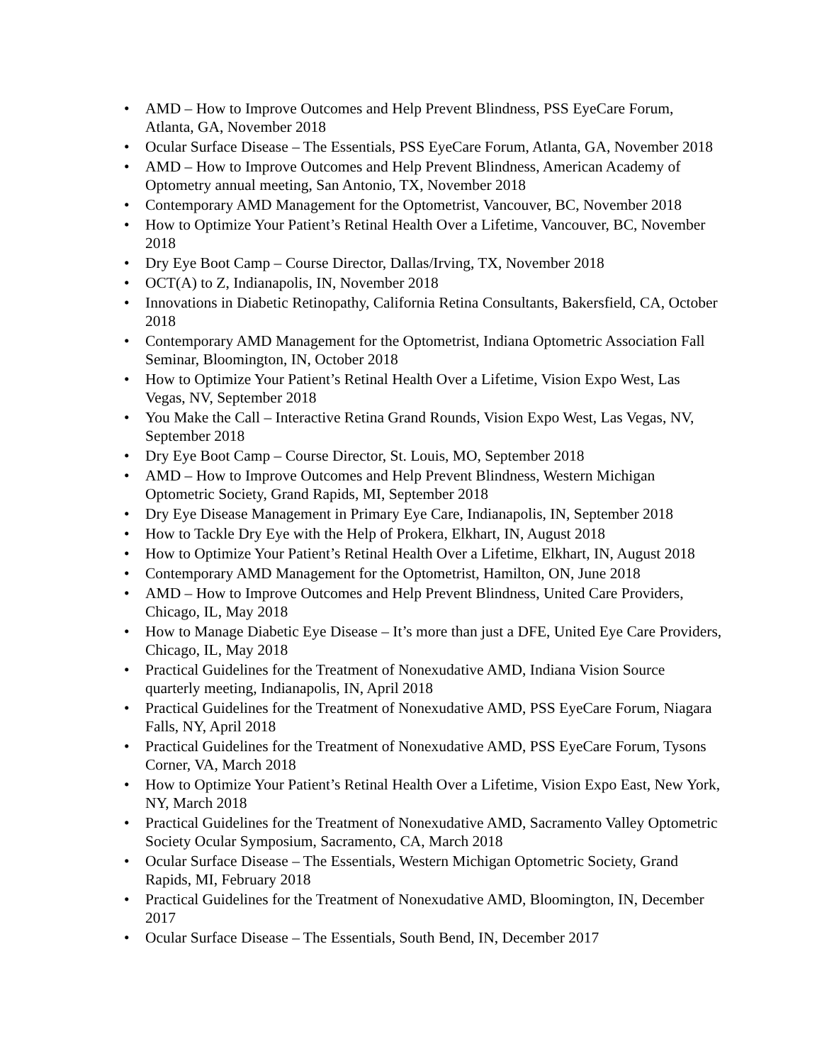• AMD – How to Improve Outcomes and Help Prevent Blindness, PSS EyeCare Forum, Atlanta, GA, November 2018
• Ocular Surface Disease – The Essentials, PSS EyeCare Forum, Atlanta, GA, November 2018
• AMD – How to Improve Outcomes and Help Prevent Blindness, American Academy of Optometry annual meeting, San Antonio, TX, November 2018
• Contemporary AMD Management for the Optometrist, Vancouver, BC, November 2018
• How to Optimize Your Patient’s Retinal Health Over a Lifetime, Vancouver, BC, November 2018
• Dry Eye Boot Camp – Course Director, Dallas/Irving, TX, November 2018
• OCT(A) to Z, Indianapolis, IN, November 2018
• Innovations in Diabetic Retinopathy, California Retina Consultants, Bakersfield, CA, October 2018
• Contemporary AMD Management for the Optometrist, Indiana Optometric Association Fall Seminar, Bloomington, IN, October 2018
• How to Optimize Your Patient’s Retinal Health Over a Lifetime, Vision Expo West, Las Vegas, NV, September 2018
• You Make the Call – Interactive Retina Grand Rounds, Vision Expo West, Las Vegas, NV, September 2018
• Dry Eye Boot Camp – Course Director, St. Louis, MO, September 2018
• AMD – How to Improve Outcomes and Help Prevent Blindness, Western Michigan Optometric Society, Grand Rapids, MI, September 2018
• Dry Eye Disease Management in Primary Eye Care, Indianapolis, IN, September 2018
• How to Tackle Dry Eye with the Help of Prokera, Elkhart, IN, August 2018
• How to Optimize Your Patient’s Retinal Health Over a Lifetime, Elkhart, IN, August 2018
• Contemporary AMD Management for the Optometrist, Hamilton, ON, June 2018
• AMD – How to Improve Outcomes and Help Prevent Blindness, United Care Providers, Chicago, IL, May 2018
• How to Manage Diabetic Eye Disease – It’s more than just a DFE, United Eye Care Providers, Chicago, IL, May 2018
• Practical Guidelines for the Treatment of Nonexudative AMD, Indiana Vision Source quarterly meeting, Indianapolis, IN, April 2018
• Practical Guidelines for the Treatment of Nonexudative AMD, PSS EyeCare Forum, Niagara Falls, NY, April 2018
• Practical Guidelines for the Treatment of Nonexudative AMD, PSS EyeCare Forum, Tysons Corner, VA, March 2018
• How to Optimize Your Patient’s Retinal Health Over a Lifetime, Vision Expo East, New York, NY, March 2018
• Practical Guidelines for the Treatment of Nonexudative AMD, Sacramento Valley Optometric Society Ocular Symposium, Sacramento, CA, March 2018
• Ocular Surface Disease – The Essentials, Western Michigan Optometric Society, Grand Rapids, MI, February 2018
• Practical Guidelines for the Treatment of Nonexudative AMD, Bloomington, IN, December 2017
• Ocular Surface Disease – The Essentials, South Bend, IN, December 2017